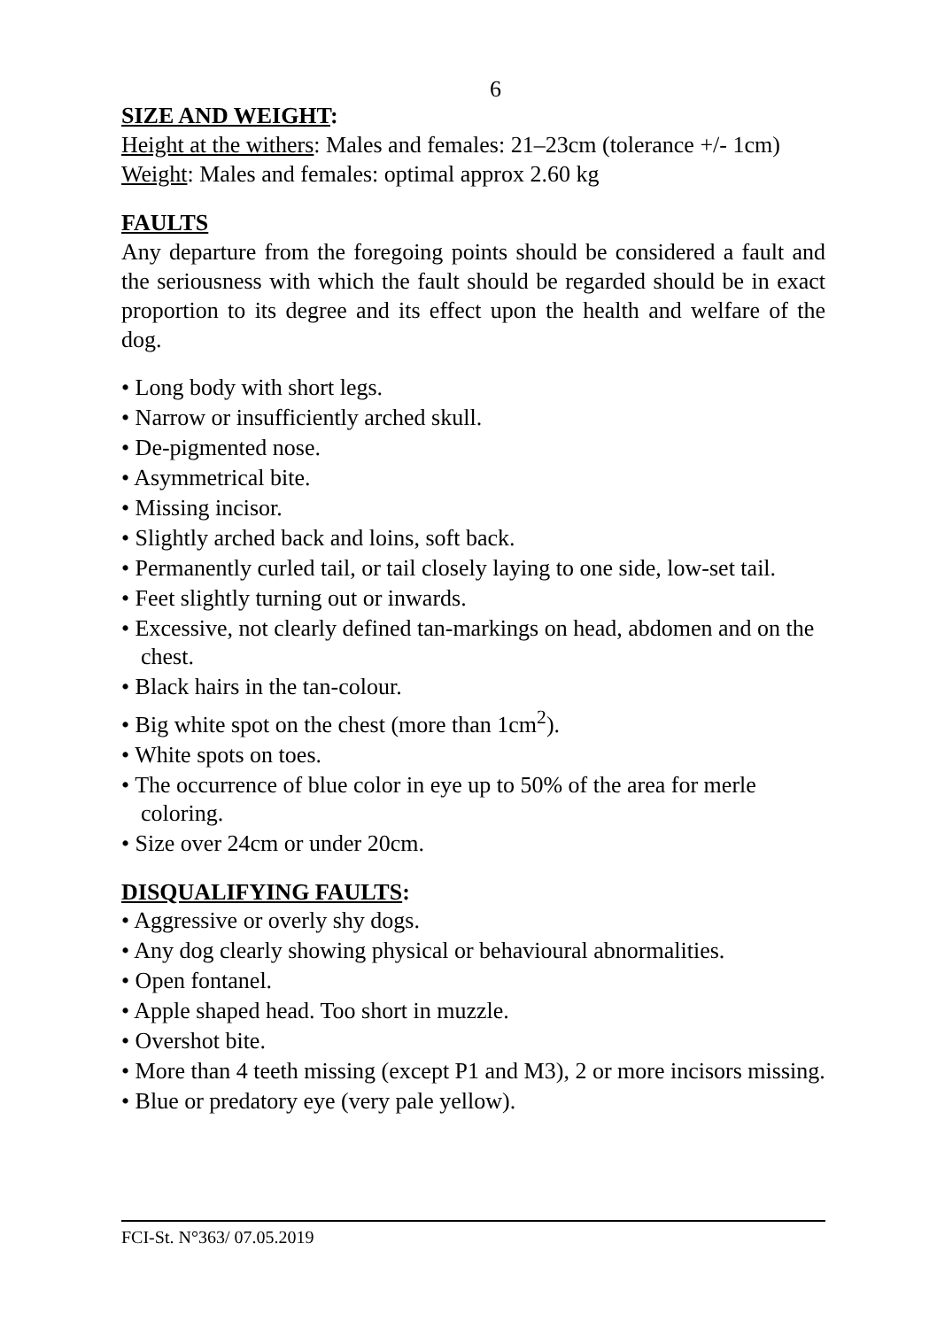6
SIZE AND WEIGHT:
Height at the withers: Males and females: 21–23cm (tolerance +/- 1cm)
Weight: Males and females: optimal approx 2.60 kg
FAULTS
Any departure from the foregoing points should be considered a fault and the seriousness with which the fault should be regarded should be in exact proportion to its degree and its effect upon the health and welfare of the dog.
• Long body with short legs.
• Narrow or insufficiently arched skull.
• De-pigmented nose.
• Asymmetrical bite.
• Missing incisor.
• Slightly arched back and loins, soft back.
• Permanently curled tail, or tail closely laying to one side, low-set tail.
• Feet slightly turning out or inwards.
• Excessive, not clearly defined tan-markings on head, abdomen and on the chest.
• Black hairs in the tan-colour.
• Big white spot on the chest (more than 1cm<sup>2</sup>).
• White spots on toes.
• The occurrence of blue color in eye up to 50% of the area for merle coloring.
• Size over 24cm or under 20cm.
DISQUALIFYING FAULTS:
• Aggressive or overly shy dogs.
• Any dog clearly showing physical or behavioural abnormalities.
• Open fontanel.
• Apple shaped head. Too short in muzzle.
• Overshot bite.
• More than 4 teeth missing (except P1 and M3), 2 or more incisors missing.
• Blue or predatory eye (very pale yellow).
FCI-St. N°363/ 07.05.2019